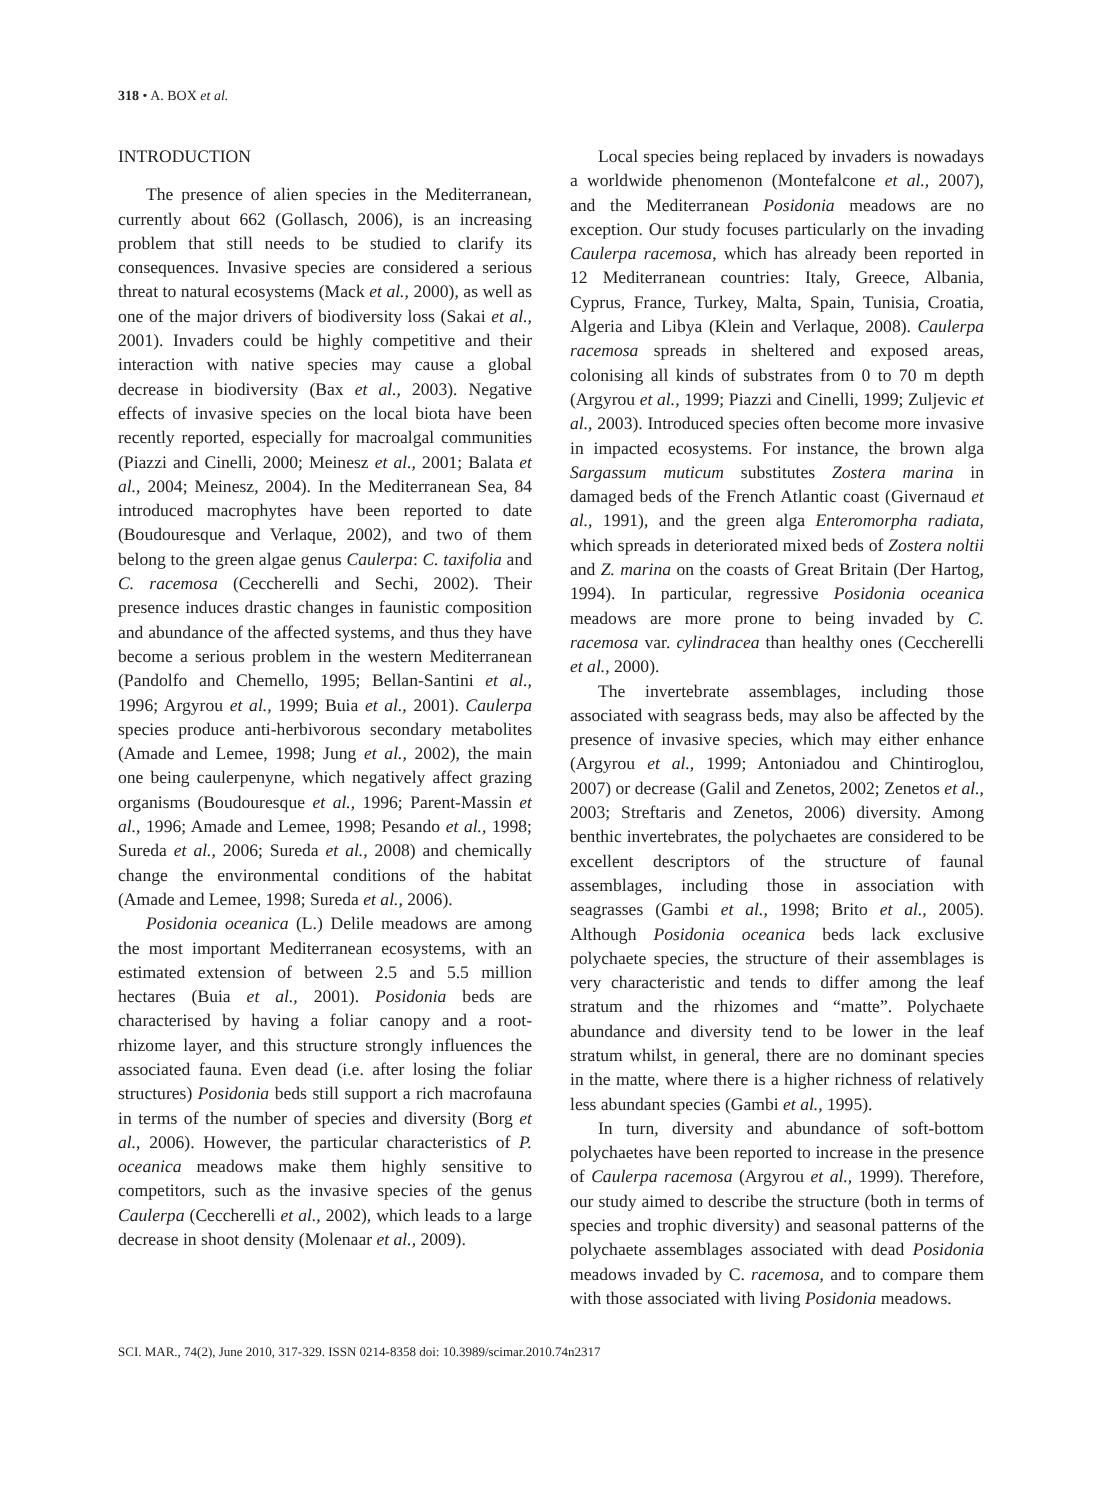318 • A. BOX et al.
INTRODUCTION
The presence of alien species in the Mediterranean, currently about 662 (Gollasch, 2006), is an increasing problem that still needs to be studied to clarify its consequences. Invasive species are considered a serious threat to natural ecosystems (Mack et al., 2000), as well as one of the major drivers of biodiversity loss (Sakai et al., 2001). Invaders could be highly competitive and their interaction with native species may cause a global decrease in biodiversity (Bax et al., 2003). Negative effects of invasive species on the local biota have been recently reported, especially for macroalgal communities (Piazzi and Cinelli, 2000; Meinesz et al., 2001; Balata et al., 2004; Meinesz, 2004). In the Mediterranean Sea, 84 introduced macrophytes have been reported to date (Boudouresque and Verlaque, 2002), and two of them belong to the green algae genus Caulerpa: C. taxifolia and C. racemosa (Ceccherelli and Sechi, 2002). Their presence induces drastic changes in faunistic composition and abundance of the affected systems, and thus they have become a serious problem in the western Mediterranean (Pandolfo and Chemello, 1995; Bellan-Santini et al., 1996; Argyrou et al., 1999; Buia et al., 2001). Caulerpa species produce anti-herbivorous secondary metabolites (Amade and Lemee, 1998; Jung et al., 2002), the main one being caulerpenyne, which negatively affect grazing organisms (Boudouresque et al., 1996; Parent-Massin et al., 1996; Amade and Lemee, 1998; Pesando et al., 1998; Sureda et al., 2006; Sureda et al., 2008) and chemically change the environmental conditions of the habitat (Amade and Lemee, 1998; Sureda et al., 2006).
Posidonia oceanica (L.) Delile meadows are among the most important Mediterranean ecosystems, with an estimated extension of between 2.5 and 5.5 million hectares (Buia et al., 2001). Posidonia beds are characterised by having a foliar canopy and a root-rhizome layer, and this structure strongly influences the associated fauna. Even dead (i.e. after losing the foliar structures) Posidonia beds still support a rich macrofauna in terms of the number of species and diversity (Borg et al., 2006). However, the particular characteristics of P. oceanica meadows make them highly sensitive to competitors, such as the invasive species of the genus Caulerpa (Ceccherelli et al., 2002), which leads to a large decrease in shoot density (Molenaar et al., 2009).
Local species being replaced by invaders is nowadays a worldwide phenomenon (Montefalcone et al., 2007), and the Mediterranean Posidonia meadows are no exception. Our study focuses particularly on the invading Caulerpa racemosa, which has already been reported in 12 Mediterranean countries: Italy, Greece, Albania, Cyprus, France, Turkey, Malta, Spain, Tunisia, Croatia, Algeria and Libya (Klein and Verlaque, 2008). Caulerpa racemosa spreads in sheltered and exposed areas, colonising all kinds of substrates from 0 to 70 m depth (Argyrou et al., 1999; Piazzi and Cinelli, 1999; Zuljevic et al., 2003). Introduced species often become more invasive in impacted ecosystems. For instance, the brown alga Sargassum muticum substitutes Zostera marina in damaged beds of the French Atlantic coast (Givernaud et al., 1991), and the green alga Enteromorpha radiata, which spreads in deteriorated mixed beds of Zostera noltii and Z. marina on the coasts of Great Britain (Der Hartog, 1994). In particular, regressive Posidonia oceanica meadows are more prone to being invaded by C. racemosa var. cylindracea than healthy ones (Ceccherelli et al., 2000).
The invertebrate assemblages, including those associated with seagrass beds, may also be affected by the presence of invasive species, which may either enhance (Argyrou et al., 1999; Antoniadou and Chintiroglou, 2007) or decrease (Galil and Zenetos, 2002; Zenetos et al., 2003; Streftaris and Zenetos, 2006) diversity. Among benthic invertebrates, the polychaetes are considered to be excellent descriptors of the structure of faunal assemblages, including those in association with seagrasses (Gambi et al., 1998; Brito et al., 2005). Although Posidonia oceanica beds lack exclusive polychaete species, the structure of their assemblages is very characteristic and tends to differ among the leaf stratum and the rhizomes and “matte”. Polychaete abundance and diversity tend to be lower in the leaf stratum whilst, in general, there are no dominant species in the matte, where there is a higher richness of relatively less abundant species (Gambi et al., 1995).
In turn, diversity and abundance of soft-bottom polychaetes have been reported to increase in the presence of Caulerpa racemosa (Argyrou et al., 1999). Therefore, our study aimed to describe the structure (both in terms of species and trophic diversity) and seasonal patterns of the polychaete assemblages associated with dead Posidonia meadows invaded by C. racemosa, and to compare them with those associated with living Posidonia meadows.
SCI. MAR., 74(2), June 2010, 317-329. ISSN 0214-8358 doi: 10.3989/scimar.2010.74n2317